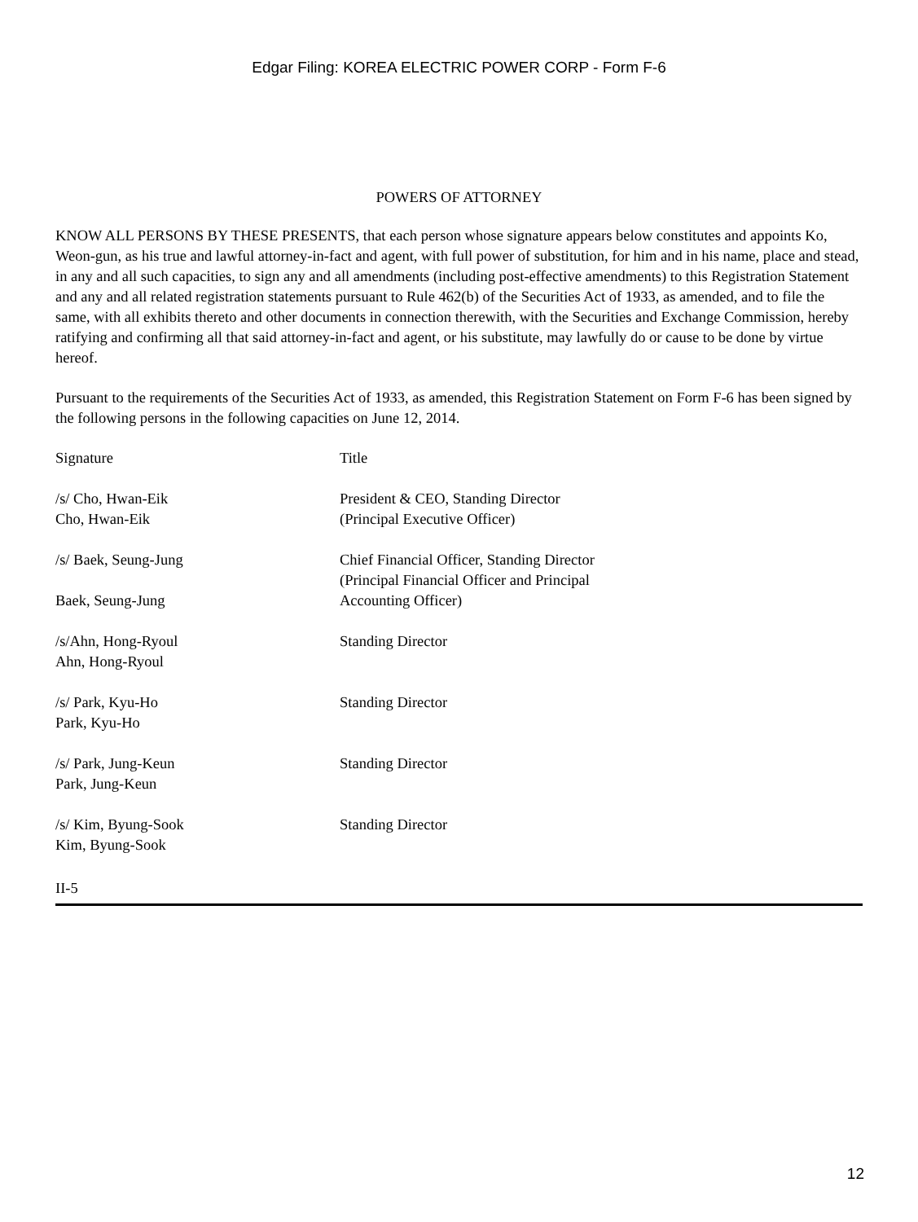Edgar Filing: KOREA ELECTRIC POWER CORP - Form F-6
POWERS OF ATTORNEY
KNOW ALL PERSONS BY THESE PRESENTS, that each person whose signature appears below constitutes and appoints Ko, Weon-gun, as his true and lawful attorney-in-fact and agent, with full power of substitution, for him and in his name, place and stead, in any and all such capacities, to sign any and all amendments (including post-effective amendments) to this Registration Statement and any and all related registration statements pursuant to Rule 462(b) of the Securities Act of 1933, as amended, and to file the same, with all exhibits thereto and other documents in connection therewith, with the Securities and Exchange Commission, hereby ratifying and confirming all that said attorney-in-fact and agent, or his substitute, may lawfully do or cause to be done by virtue hereof.
Pursuant to the requirements of the Securities Act of 1933, as amended, this Registration Statement on Form F-6 has been signed by the following persons in the following capacities on June 12, 2014.
| Signature | Title |
| /s/ Cho, Hwan-Eik Cho, Hwan-Eik | President & CEO, Standing Director (Principal Executive Officer) |
| /s/ Baek, Seung-Jung Baek, Seung-Jung | Chief Financial Officer, Standing Director (Principal Financial Officer and Principal Accounting Officer) |
| /s/Ahn, Hong-Ryoul Ahn, Hong-Ryoul | Standing Director |
| /s/ Park, Kyu-Ho Park, Kyu-Ho | Standing Director |
| /s/ Park, Jung-Keun Park, Jung-Keun | Standing Director |
| /s/ Kim, Byung-Sook Kim, Byung-Sook | Standing Director |
II-5
12